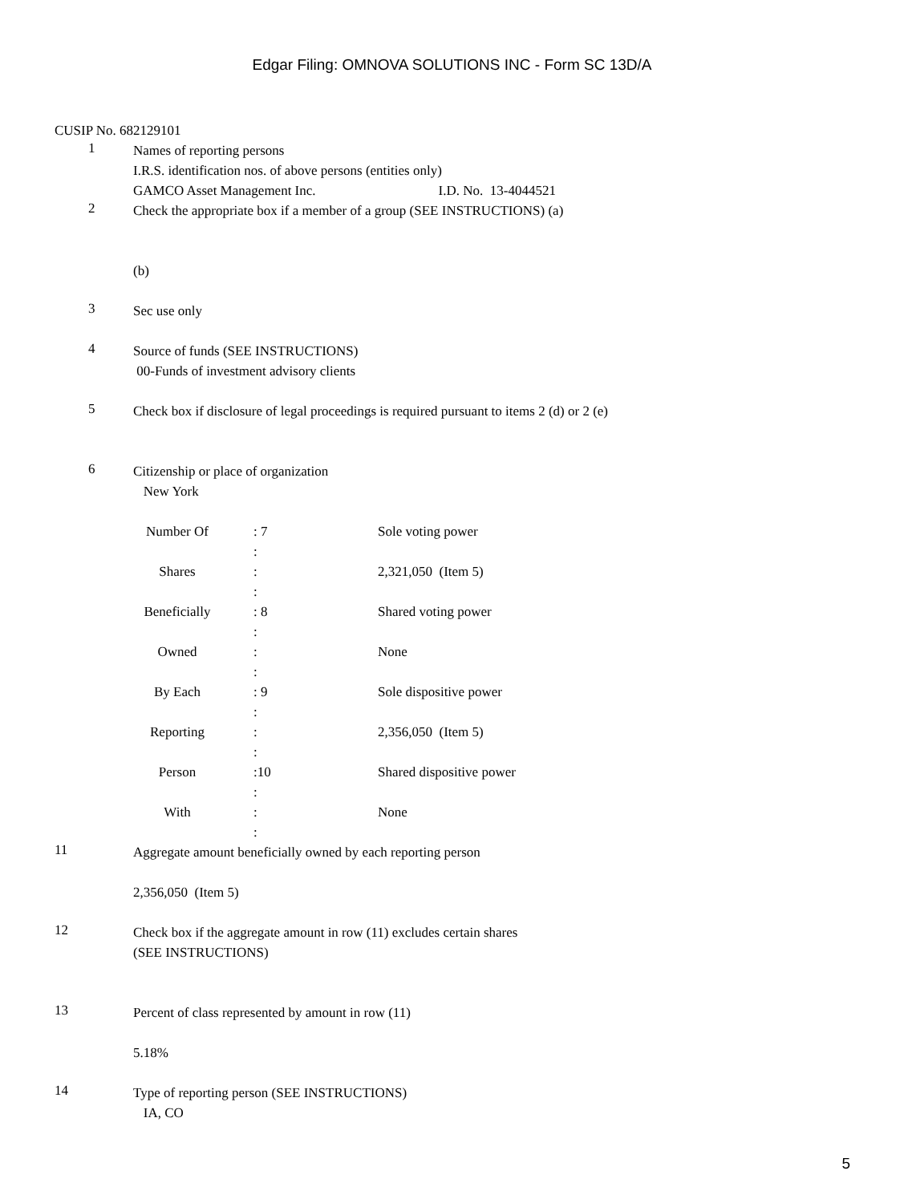Edgar Filing: OMNOVA SOLUTIONS INC - Form SC 13D/A
CUSIP No. 682129101
1
Names of reporting persons
I.R.S. identification nos. of above persons (entities only)
GAMCO Asset Management Inc. I.D. No. 13-4044521
2
Check the appropriate box if a member of a group (SEE INSTRUCTIONS) (a)
(b)
3
Sec use only
4
Source of funds (SEE INSTRUCTIONS)
00-Funds of investment advisory clients
5
Check box if disclosure of legal proceedings is required pursuant to items 2 (d) or 2 (e)
6
Citizenship or place of organization
New York
| Number Of | : 7 : | Sole voting power |
| Shares | : : | 2,321,050 (Item 5) |
| Beneficially | : 8 : | Shared voting power |
| Owned | : : | None |
| By Each | : 9 : | Sole dispositive power |
| Reporting | : : | 2,356,050 (Item 5) |
| Person | :10 : | Shared dispositive power |
| With | : : | None |
11
Aggregate amount beneficially owned by each reporting person
2,356,050 (Item 5)
12
Check box if the aggregate amount in row (11) excludes certain shares
(SEE INSTRUCTIONS)
13
Percent of class represented by amount in row (11)
5.18%
14
Type of reporting person (SEE INSTRUCTIONS)
IA, CO
5